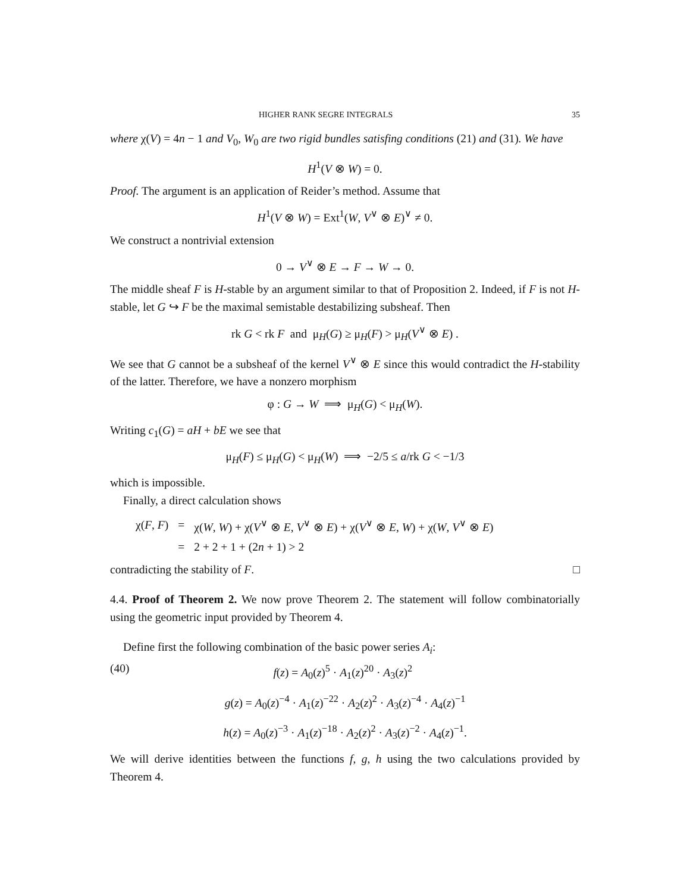HIGHER RANK SEGRE INTEGRALS 35
where χ(V) = 4n − 1 and V<sub>0</sub>, W<sub>0</sub> are two rigid bundles satisfing conditions (21) and (31). We have
H<sup>1</sup>(V ⊗ W) = 0.
Proof. The argument is an application of Reider’s method. Assume that
H<sup>1</sup>(V ⊗ W) = Ext<sup>1</sup>(W, V<sup>∨</sup> ⊗ E)<sup>∨</sup> ≠ 0.
We construct a nontrivial extension
0 → V<sup>∨</sup> ⊗ E → F → W → 0.
The middle sheaf F is H-stable by an argument similar to that of Proposition 2. Indeed, if F is not H-stable, let G ↪ F be the maximal semistable destabilizing subsheaf. Then
rk G < rk F and μ<sub>H</sub>(G) ≥ μ<sub>H</sub>(F) > μ<sub>H</sub>(V<sup>∨</sup> ⊗ E) .
We see that G cannot be a subsheaf of the kernel V<sup>∨</sup> ⊗ E since this would contradict the H-stability of the latter. Therefore, we have a nonzero morphism
φ : G → W ⟹ μ<sub>H</sub>(G) < μ<sub>H</sub>(W).
Writing c<sub>1</sub>(G) = aH + bE we see that
μ<sub>H</sub>(F) ≤ μ<sub>H</sub>(G) < μ<sub>H</sub>(W) ⟹ −2/5 ≤ a/rk G < −1/3
which is impossible.
Finally, a direct calculation shows
| χ( F , F ) | = | χ( W , W ) + χ( V<sup>∨</sup> ⊗ E , V<sup>∨</sup> ⊗ E ) + χ( V<sup>∨</sup> ⊗ E , W ) + χ( W , V<sup>∨</sup> ⊗ E ) |
| | = | 2 + 2 + 1 + (2 n + 1) > 2 |
contradicting the stability of F. □
4.4. Proof of Theorem 2. We now prove Theorem 2. The statement will follow combinatorially using the geometric input provided by Theorem 4.
Define first the following combination of the basic power series A<sub>i</sub>:
(40) f(z) = A<sub>0</sub>(z)<sup>5</sup> · A<sub>1</sub>(z)<sup>20</sup> · A<sub>3</sub>(z)<sup>2</sup>
g(z) = A<sub>0</sub>(z)<sup>−4</sup> · A<sub>1</sub>(z)<sup>−22</sup> · A<sub>2</sub>(z)<sup>2</sup> · A<sub>3</sub>(z)<sup>−4</sup> · A<sub>4</sub>(z)<sup>−1</sup>
h(z) = A<sub>0</sub>(z)<sup>−3</sup> · A<sub>1</sub>(z)<sup>−18</sup> · A<sub>2</sub>(z)<sup>2</sup> · A<sub>3</sub>(z)<sup>−2</sup> · A<sub>4</sub>(z)<sup>−1</sup>.
We will derive identities between the functions f, g, h using the two calculations provided by Theorem 4.